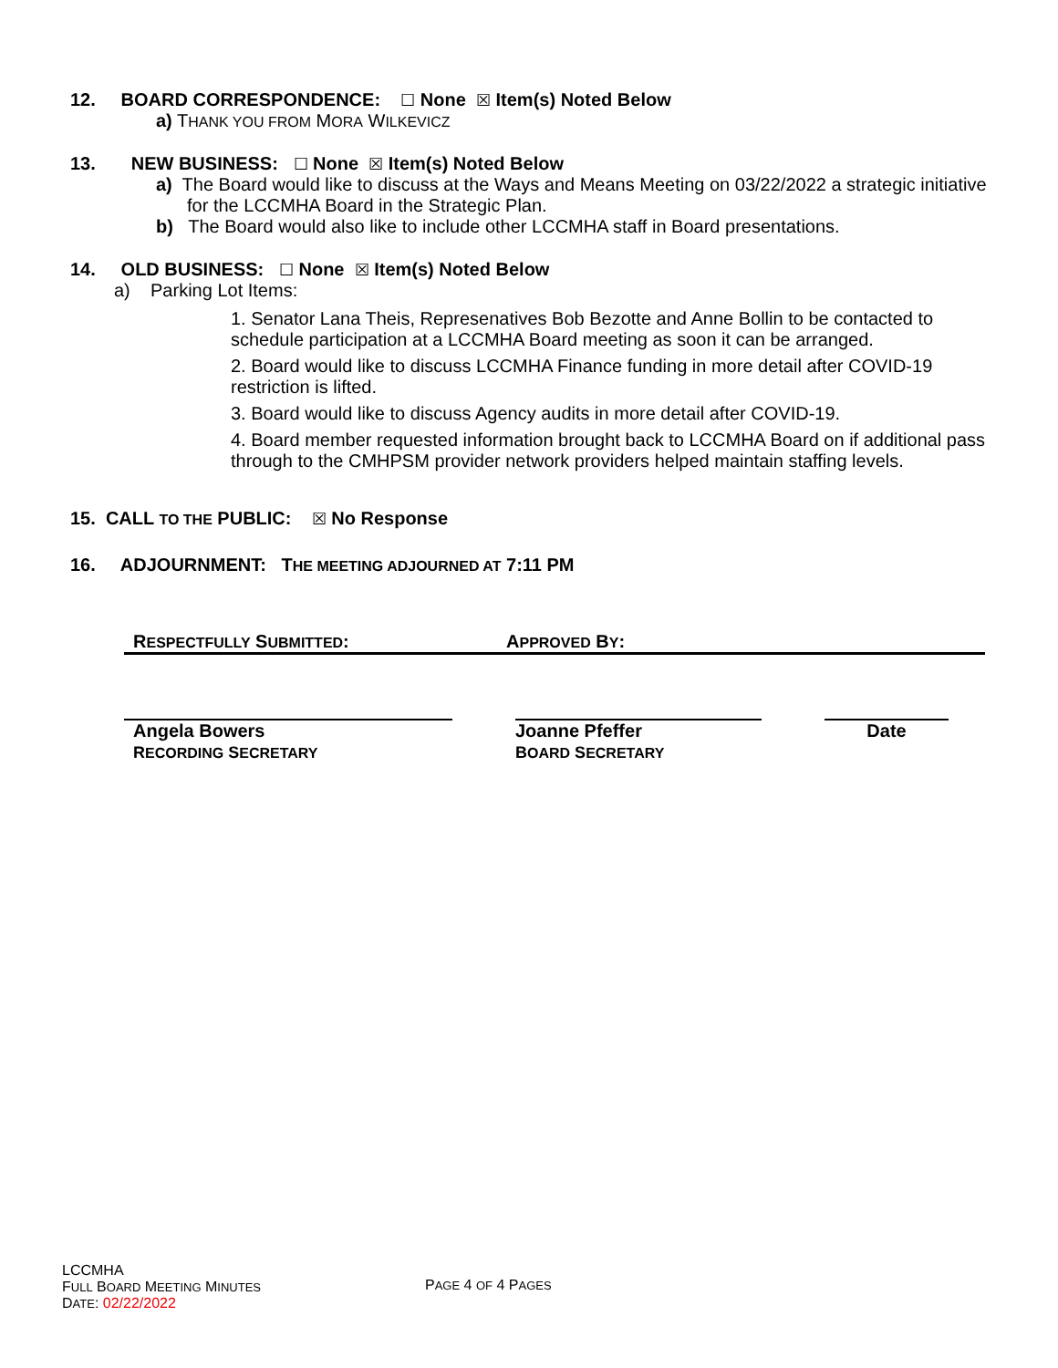12. BOARD CORRESPONDENCE: ☐ None ☒ Item(s) Noted Below
a) THANK YOU FROM MORA WILKEVICZ
13. NEW BUSINESS: ☐ None ☒ Item(s) Noted Below
a) The Board would like to discuss at the Ways and Means Meeting on 03/22/2022 a strategic initiative for the LCCMHA Board in the Strategic Plan.
b) The Board would also like to include other LCCMHA staff in Board presentations.
14. OLD BUSINESS: ☐ None ☒ Item(s) Noted Below
a) Parking Lot Items:
1. Senator Lana Theis, Represenatives Bob Bezotte and Anne Bollin to be contacted to schedule participation at a LCCMHA Board meeting as soon it can be arranged.
2. Board would like to discuss LCCMHA Finance funding in more detail after COVID-19 restriction is lifted.
3. Board would like to discuss Agency audits in more detail after COVID-19.
4. Board member requested information brought back to LCCMHA Board on if additional pass through to the CMHPSM provider network providers helped maintain staffing levels.
15. CALL TO THE PUBLIC: ☒ No Response
16. ADJOURNMENT: THE MEETING ADJOURNED AT 7:11 PM
RESPECTFULLY SUBMITTED: APPROVED BY:
Angela Bowers
RECORDING SECRETARY
Joanne Pfeffer
BOARD SECRETARY
Date
LCCMHA
FULL BOARD MEETING MINUTES
DATE: 02/22/2022
PAGE 4 OF 4 PAGES